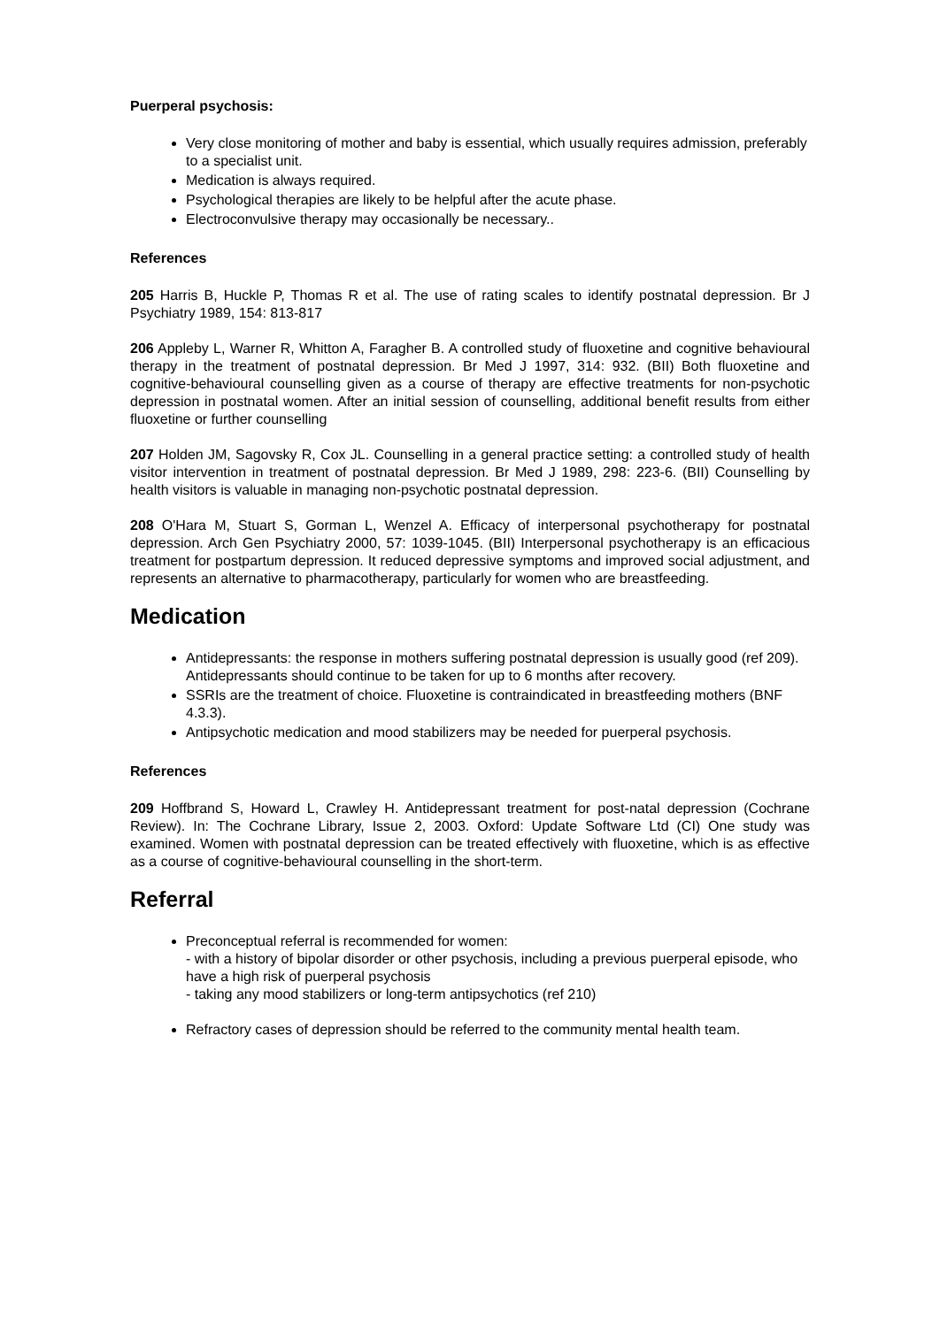Puerperal psychosis:
Very close monitoring of mother and baby is essential, which usually requires admission, preferably to a specialist unit.
Medication is always required.
Psychological therapies are likely to be helpful after the acute phase.
Electroconvulsive therapy may occasionally be necessary..
References
205 Harris B, Huckle P, Thomas R et al. The use of rating scales to identify postnatal depression. Br J Psychiatry 1989, 154: 813-817
206 Appleby L, Warner R, Whitton A, Faragher B. A controlled study of fluoxetine and cognitive behavioural therapy in the treatment of postnatal depression. Br Med J 1997, 314: 932. (BII) Both fluoxetine and cognitive-behavioural counselling given as a course of therapy are effective treatments for non-psychotic depression in postnatal women. After an initial session of counselling, additional benefit results from either fluoxetine or further counselling
207 Holden JM, Sagovsky R, Cox JL. Counselling in a general practice setting: a controlled study of health visitor intervention in treatment of postnatal depression. Br Med J 1989, 298: 223-6. (BII) Counselling by health visitors is valuable in managing non-psychotic postnatal depression.
208 O'Hara M, Stuart S, Gorman L, Wenzel A. Efficacy of interpersonal psychotherapy for postnatal depression. Arch Gen Psychiatry 2000, 57: 1039-1045. (BII) Interpersonal psychotherapy is an efficacious treatment for postpartum depression. It reduced depressive symptoms and improved social adjustment, and represents an alternative to pharmacotherapy, particularly for women who are breastfeeding.
Medication
Antidepressants: the response in mothers suffering postnatal depression is usually good (ref 209). Antidepressants should continue to be taken for up to 6 months after recovery.
SSRIs are the treatment of choice. Fluoxetine is contraindicated in breastfeeding mothers (BNF 4.3.3).
Antipsychotic medication and mood stabilizers may be needed for puerperal psychosis.
References
209 Hoffbrand S, Howard L, Crawley H. Antidepressant treatment for post-natal depression (Cochrane Review). In: The Cochrane Library, Issue 2, 2003. Oxford: Update Software Ltd (CI) One study was examined. Women with postnatal depression can be treated effectively with fluoxetine, which is as effective as a course of cognitive-behavioural counselling in the short-term.
Referral
Preconceptual referral is recommended for women:
- with a history of bipolar disorder or other psychosis, including a previous puerperal episode, who have a high risk of puerperal psychosis
- taking any mood stabilizers or long-term antipsychotics (ref 210)
Refractory cases of depression should be referred to the community mental health team.